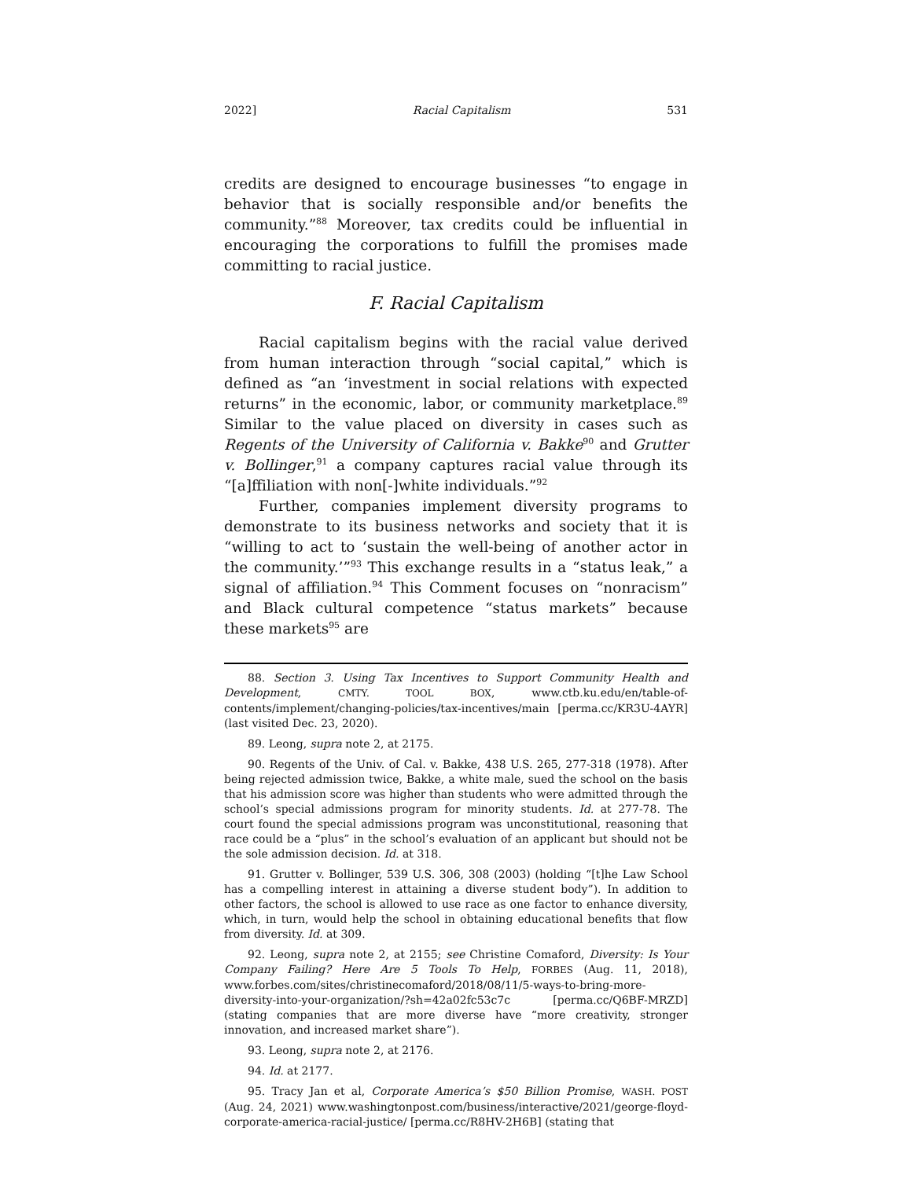2022] Racial Capitalism 531
credits are designed to encourage businesses “to engage in behavior that is socially responsible and/or benefits the community.”<sup>88</sup> Moreover, tax credits could be influential in encouraging the corporations to fulfill the promises made committing to racial justice.
F. Racial Capitalism
Racial capitalism begins with the racial value derived from human interaction through “social capital,” which is defined as “an ‘investment in social relations with expected returns” in the economic, labor, or community marketplace.<sup>89</sup> Similar to the value placed on diversity in cases such as Regents of the University of California v. Bakke<sup>90</sup> and Grutter v. Bollinger,<sup>91</sup> a company captures racial value through its “[a]ffiliation with non[-]white individuals.”<sup>92</sup>
Further, companies implement diversity programs to demonstrate to its business networks and society that it is “willing to act to ‘sustain the well-being of another actor in the community.’”<sup>93</sup> This exchange results in a “status leak,” a signal of affiliation.<sup>94</sup> This Comment focuses on “nonracism” and Black cultural competence “status markets” because these markets<sup>95</sup> are
88. Section 3. Using Tax Incentives to Support Community Health and Development, CMTY. TOOL BOX, www.ctb.ku.edu/en/table-of-contents/implement/changing-policies/tax-incentives/main [perma.cc/KR3U-4AYR] (last visited Dec. 23, 2020).
89. Leong, supra note 2, at 2175.
90. Regents of the Univ. of Cal. v. Bakke, 438 U.S. 265, 277-318 (1978). After being rejected admission twice, Bakke, a white male, sued the school on the basis that his admission score was higher than students who were admitted through the school’s special admissions program for minority students. Id. at 277-78. The court found the special admissions program was unconstitutional, reasoning that race could be a “plus” in the school’s evaluation of an applicant but should not be the sole admission decision. Id. at 318.
91. Grutter v. Bollinger, 539 U.S. 306, 308 (2003) (holding “[t]he Law School has a compelling interest in attaining a diverse student body”). In addition to other factors, the school is allowed to use race as one factor to enhance diversity, which, in turn, would help the school in obtaining educational benefits that flow from diversity. Id. at 309.
92. Leong, supra note 2, at 2155; see Christine Comaford, Diversity: Is Your Company Failing? Here Are 5 Tools To Help, FORBES (Aug. 11, 2018), www.forbes.com/sites/christinecomaford/2018/08/11/5-ways-to-bring-more-diversity-into-your-organization/?sh=42a02fc53c7c [perma.cc/Q6BF-MRZD] (stating companies that are more diverse have “more creativity, stronger innovation, and increased market share”).
93. Leong, supra note 2, at 2176.
94. Id. at 2177.
95. Tracy Jan et al, Corporate America’s $50 Billion Promise, WASH. POST (Aug. 24, 2021) www.washingtonpost.com/business/interactive/2021/george-floyd-corporate-america-racial-justice/ [perma.cc/R8HV-2H6B] (stating that